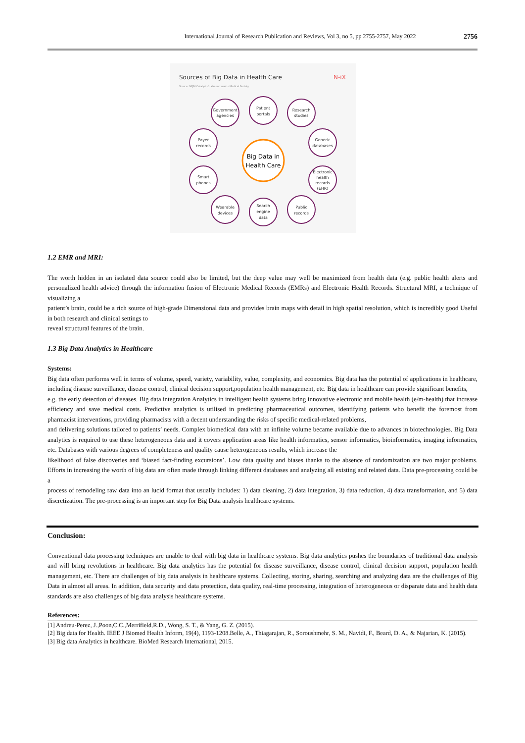International Journal of Research Publication and Reviews, Vol 3, no 5, pp 2755-2757, May 2022 2756
Sources of Big Data in Health Care
N-iX
Source: NEJM Catalyst © Massachusetts Medical Society
Big Data in
Health Care
Government
agencies
Patient
portals
Research
studies
Payer
records
Generic
databases
Smart
phones
Electronic
health
records
(EHR)
Wearable
devices
Search
engine
data
Public
records
1.2 EMR and MRI:
The worth hidden in an isolated data source could also be limited, but the deep value may well be maximized from health data (e.g. public health alerts and personalized health advice) through the information fusion of Electronic Medical Records (EMRs) and Electronic Health Records. Structural MRI, a technique of visualizing a
patient’s brain, could be a rich source of high-grade Dimensional data and provides brain maps with detail in high spatial resolution, which is incredibly good Useful in both research and clinical settings to
reveal structural features of the brain.
1.3 Big Data Analytics in Healthcare
Systems:
Big data often performs well in terms of volume, speed, variety, variability, value, complexity, and economics. Big data has the potential of applications in healthcare, including disease surveillance, disease control, clinical decision support,population health management, etc. Big data in healthcare can provide significant benefits,
e.g. the early detection of diseases. Big data integration Analytics in intelligent health systems bring innovative electronic and mobile health (e/m-health) that increase efficiency and save medical costs. Predictive analytics is utilised in predicting pharmaceutical outcomes, identifying patients who benefit the foremost from pharmacist interventions, providing pharmacists with a decent understanding the risks of specific medical-related problems,
and delivering solutions tailored to patients’ needs. Complex biomedical data with an infinite volume became available due to advances in biotechnologies. Big Data analytics is required to use these heterogeneous data and it covers application areas like health informatics, sensor informatics, bioinformatics, imaging informatics, etc. Databases with various degrees of completeness and quality cause heterogeneous results, which increase the
likelihood of false discoveries and ‘biased fact-finding excursions’. Low data quality and biases thanks to the absence of randomization are two major problems. Efforts in increasing the worth of big data are often made through linking different databases and analyzing all existing and related data. Data pre-processing could be a
process of remodeling raw data into an lucid format that usually includes: 1) data cleaning, 2) data integration, 3) data reduction, 4) data transformation, and 5) data discretization. The pre-processing is an important step for Big Data analysis healthcare systems.
Conclusion:
Conventional data processing techniques are unable to deal with big data in healthcare systems. Big data analytics pushes the boundaries of traditional data analysis and will bring revolutions in healthcare. Big data analytics has the potential for disease surveillance, disease control, clinical decision support, population health management, etc. There are challenges of big data analysis in healthcare systems. Collecting, storing, sharing, searching and analyzing data are the challenges of Big Data in almost all areas. In addition, data security and data protection, data quality, real-time processing, integration of heterogeneous or disparate data and health data standards are also challenges of big data analysis healthcare systems.
References:
[1] Andreu-Perez, J.,Poon,C.C.,Merrifield,R.D., Wong, S. T., & Yang, G. Z. (2015).
[2] Big data for Health. IEEE J Biomed Health Inform, 19(4), 1193-1208.Belle, A., Thiagarajan, R., Soroushmehr, S. M., Navidi, F., Beard, D. A., & Najarian, K. (2015).
[3] Big data Analytics in healthcare. BioMed Research International, 2015.